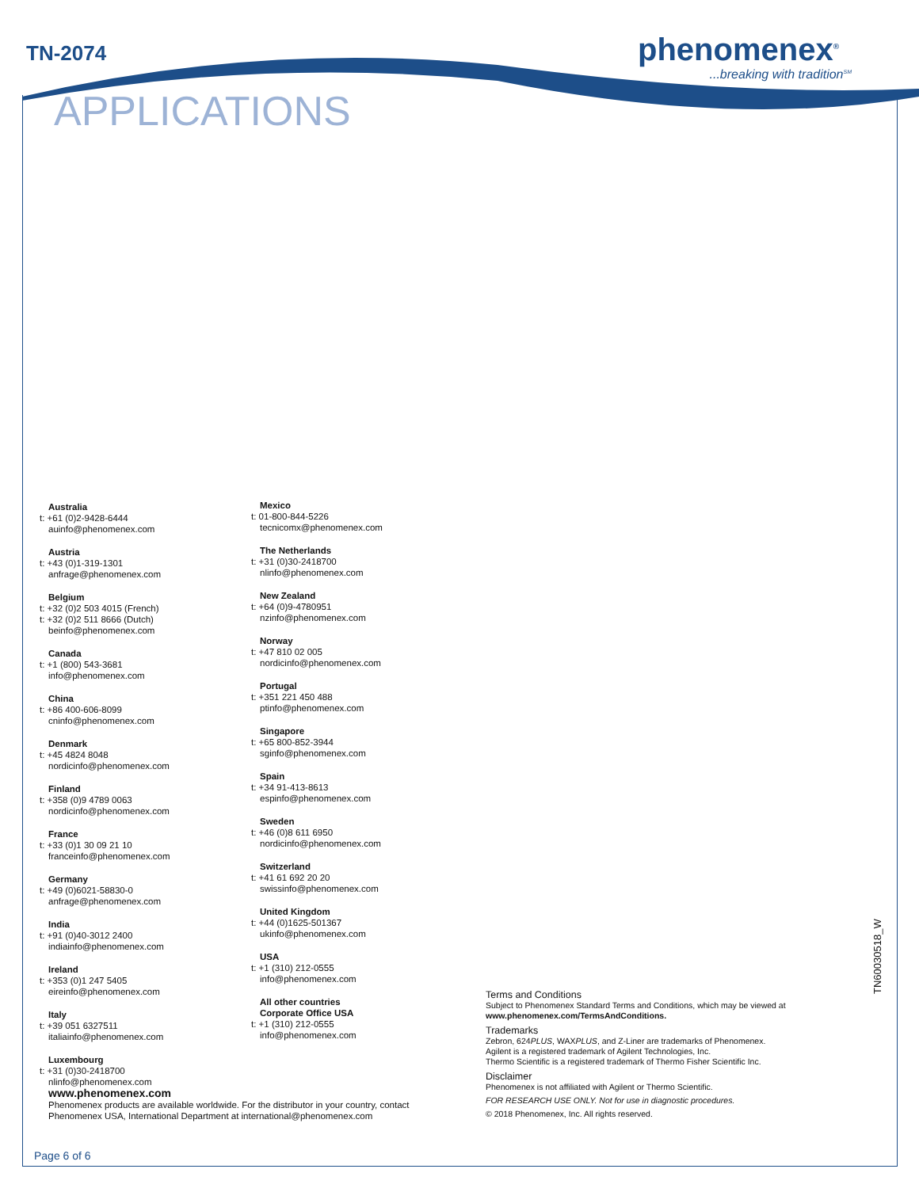TN-2074
APPLICATIONS
phenomenex<sup>®</sup>
...breaking with tradition<sup>SM</sup>
Australia
t: +61 (0)2-9428-6444
auinfo@phenomenex.com
Austria
t: +43 (0)1-319-1301
anfrage@phenomenex.com
Belgium
t: +32 (0)2 503 4015 (French)
t: +32 (0)2 511 8666 (Dutch)
beinfo@phenomenex.com
Canada
t: +1 (800) 543-3681
info@phenomenex.com
China
t: +86 400-606-8099
cninfo@phenomenex.com
Denmark
t: +45 4824 8048
nordicinfo@phenomenex.com
Finland
t: +358 (0)9 4789 0063
nordicinfo@phenomenex.com
France
t: +33 (0)1 30 09 21 10
franceinfo@phenomenex.com
Germany
t: +49 (0)6021-58830-0
anfrage@phenomenex.com
India
t: +91 (0)40-3012 2400
indiainfo@phenomenex.com
Ireland
t: +353 (0)1 247 5405
eireinfo@phenomenex.com
Italy
t: +39 051 6327511
italiainfo@phenomenex.com
Luxembourg
t: +31 (0)30-2418700
nlinfo@phenomenex.com
Mexico
t: 01-800-844-5226
tecnicomx@phenomenex.com
The Netherlands
t: +31 (0)30-2418700
nlinfo@phenomenex.com
New Zealand
t: +64 (0)9-4780951
nzinfo@phenomenex.com
Norway
t: +47 810 02 005
nordicinfo@phenomenex.com
Portugal
t: +351 221 450 488
ptinfo@phenomenex.com
Singapore
t: +65 800-852-3944
sginfo@phenomenex.com
Spain
t: +34 91-413-8613
espinfo@phenomenex.com
Sweden
t: +46 (0)8 611 6950
nordicinfo@phenomenex.com
Switzerland
t: +41 61 692 20 20
swissinfo@phenomenex.com
United Kingdom
t: +44 (0)1625-501367
ukinfo@phenomenex.com
USA
t: +1 (310) 212-0555
info@phenomenex.com
All other countries
Corporate Office USA
t: +1 (310) 212-0555
info@phenomenex.com
www.phenomenex.com
Phenomenex products are available worldwide. For the distributor in your country, contact Phenomenex USA, International Department at international@phenomenex.com
Terms and Conditions
Subject to Phenomenex Standard Terms and Conditions, which may be viewed at www.phenomenex.com/TermsAndConditions.
Trademarks
Zebron, 624PLUS, WAXPLUS, and Z-Liner are trademarks of Phenomenex.
Agilent is a registered trademark of Agilent Technologies, Inc.
Thermo Scientific is a registered trademark of Thermo Fisher Scientific Inc.
Disclaimer
Phenomenex is not affiliated with Agilent or Thermo Scientific.
FOR RESEARCH USE ONLY. Not for use in diagnostic procedures.
© 2018 Phenomenex, Inc. All rights reserved.
TN60030518_W
Page 6 of 6